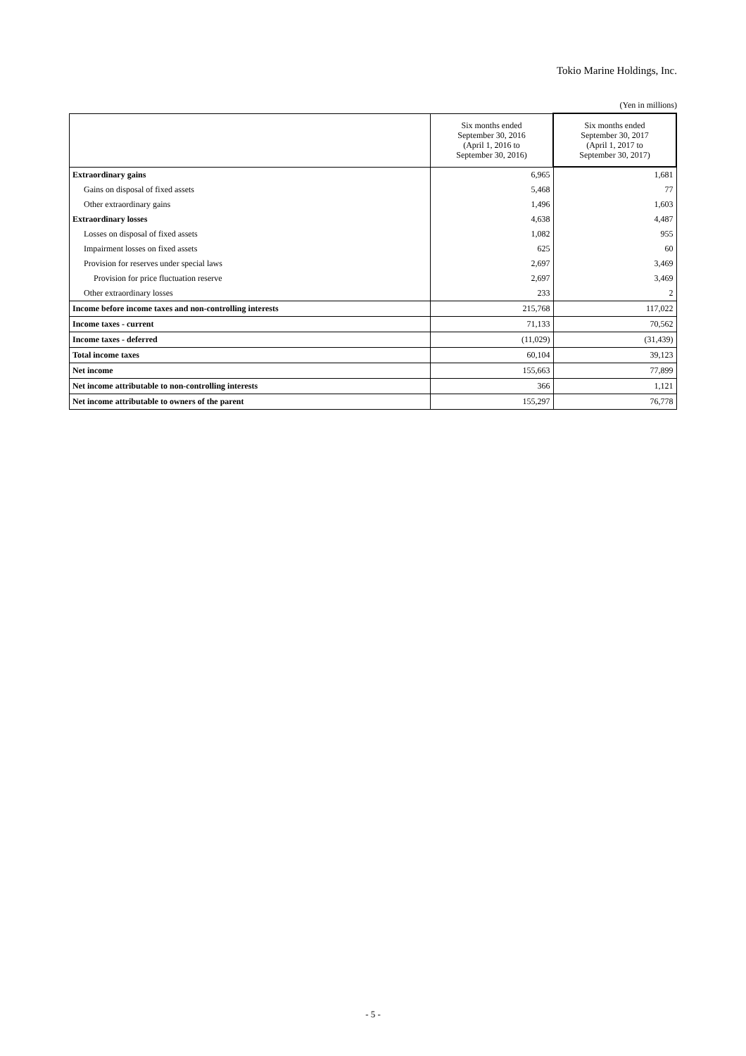Tokio Marine Holdings, Inc.
(Yen in millions)
| | Six months ended September 30, 2016 (April 1, 2016 to September 30, 2016) | Six months ended September 30, 2017 (April 1, 2017 to September 30, 2017) |
| --- | --- | --- |
| Extraordinary gains | 6,965 | 1,681 |
| Gains on disposal of fixed assets | 5,468 | 77 |
| Other extraordinary gains | 1,496 | 1,603 |
| Extraordinary losses | 4,638 | 4,487 |
| Losses on disposal of fixed assets | 1,082 | 955 |
| Impairment losses on fixed assets | 625 | 60 |
| Provision for reserves under special laws | 2,697 | 3,469 |
| Provision for price fluctuation reserve | 2,697 | 3,469 |
| Other extraordinary losses | 233 | 2 |
| Income before income taxes and non-controlling interests | 215,768 | 117,022 |
| Income taxes - current | 71,133 | 70,562 |
| Income taxes - deferred | (11,029) | (31,439) |
| Total income taxes | 60,104 | 39,123 |
| Net income | 155,663 | 77,899 |
| Net income attributable to non-controlling interests | 366 | 1,121 |
| Net income attributable to owners of the parent | 155,297 | 76,778 |
- 5 -